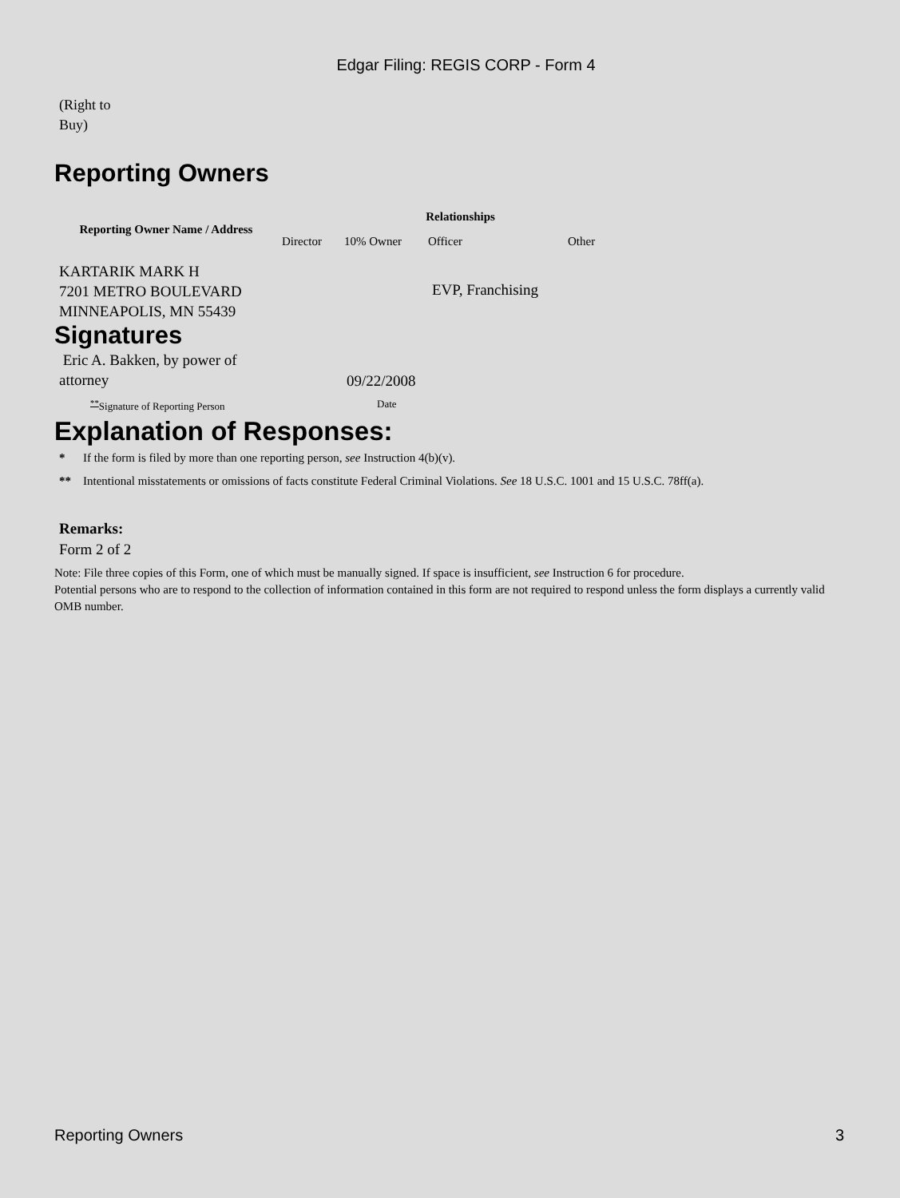Edgar Filing: REGIS CORP - Form 4
(Right to
Buy)
Reporting Owners
| Reporting Owner Name / Address | Relationships | | | |
| --- | --- | --- | --- | --- |
| | Director | 10% Owner | Officer | Other |
| KARTARIK MARK H 7201 METRO BOULEVARD MINNEAPOLIS, MN 55439 | | | EVP, Franchising | |
Signatures
| Eric A. Bakken, by power of attorney | 09/22/2008 |
| <sup>**</sup> Signature of Reporting Person | Date |
Explanation of Responses:
| * | If the form is filed by more than one reporting person, see Instruction 4(b)(v). |
| ** | Intentional misstatements or omissions of facts constitute Federal Criminal Violations. See 18 U.S.C. 1001 and 15 U.S.C. 78ff(a). |
Remarks:
Form 2 of 2
Note: File three copies of this Form, one of which must be manually signed. If space is insufficient, see Instruction 6 for procedure.
Potential persons who are to respond to the collection of information contained in this form are not required to respond unless the form displays a currently valid OMB number.
Reporting Owners 3